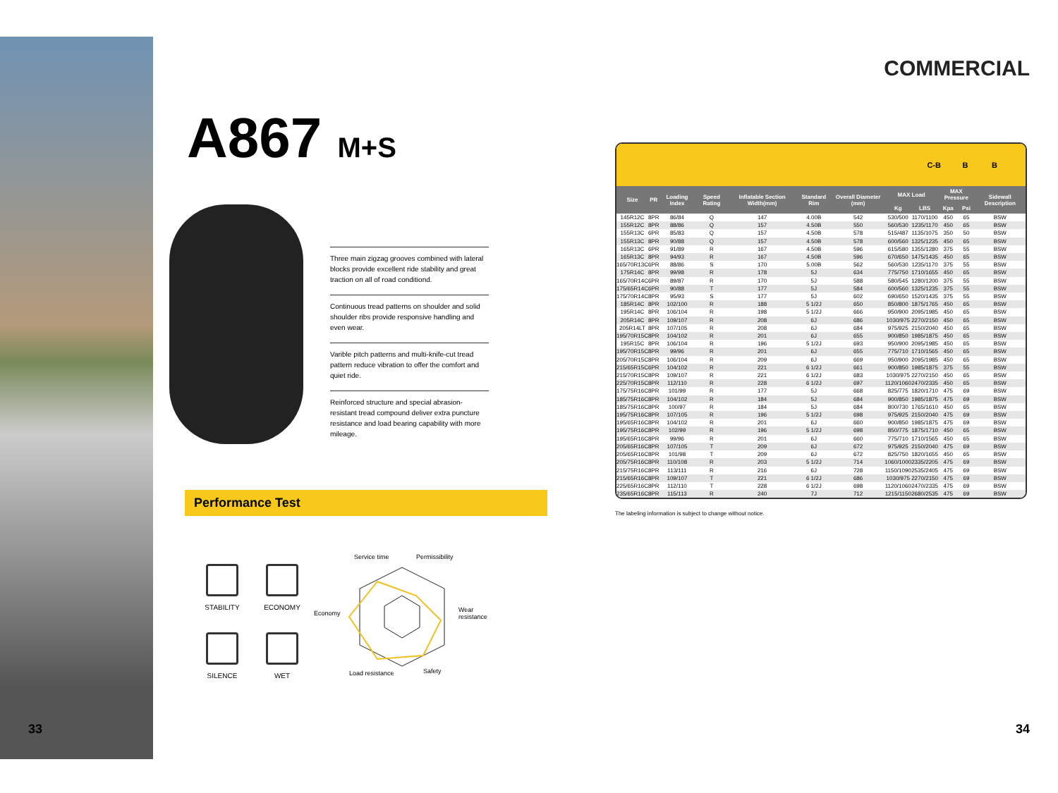A867 M+S
Three main zigzag grooves combined with lateral blocks provide excellent ride stability and great traction on all of road conditiond.
Continuous tread patterns on shoulder and solid shoulder ribs provide responsive handling and even wear.
Varible pitch patterns and multi-knife-cut tread pattern reduce vibration to offer the comfort and quiet ride.
Reinforced structure and special abrasion-resistant tread compound deliver extra puncture resistance and load bearing capability with more mileage.
Performance Test
STABILITY
ECONOMY
SILENCE
WET
Service time Permissibility
Economy Wear
resistance
Load resistance Safety
33
COMMERCIAL
C-B B B
| Size | PR | Loading Index | Speed Rating | Inflatable Section Width(mm) | Standard Rim | Overall Diameter (mm) | MAX Load | | MAX Pressure | | Sidewall Description |
| --- | --- | --- | --- | --- | --- | --- | --- | --- | --- | --- | --- |
| | | | | | | | Kg | LBS | Kpa | Psi | |
| 145R12C | 8PR | 86/84 | Q | 147 | 4.00B | 542 | 530/500 | 1170/1100 | 450 | 65 | BSW |
| 155R12C | 8PR | 88/86 | Q | 157 | 4.50B | 550 | 560/530 | 1235/1170 | 450 | 65 | BSW |
| 155R13C | 6PR | 85/83 | Q | 157 | 4.50B | 578 | 515/487 | 1135/1075 | 350 | 50 | BSW |
| 155R13C | 8PR | 90/88 | Q | 157 | 4.50B | 578 | 600/560 | 1325/1235 | 450 | 65 | BSW |
| 165R13C | 6PR | 91/89 | R | 167 | 4.50B | 596 | 615/580 | 1355/1280 | 375 | 55 | BSW |
| 165R13C | 8PR | 94/93 | R | 167 | 4.50B | 596 | 670/650 | 1475/1435 | 450 | 65 | BSW |
| 165/70R13C | 6PR | 88/86 | S | 170 | 5.00B | 562 | 560/530 | 1235/1170 | 375 | 55 | BSW |
| 175R14C | 8PR | 99/98 | R | 178 | 5J | 634 | 775/750 | 1710/1655 | 450 | 65 | BSW |
| 165/70R14C | 6PR | 89/87 | R | 170 | 5J | 588 | 580/545 | 1280/1200 | 375 | 55 | BSW |
| 175/65R14C | 6PR | 90/88 | T | 177 | 5J | 584 | 600/560 | 1325/1235 | 375 | 55 | BSW |
| 175/70R14C | 8PR | 95/93 | S | 177 | 5J | 602 | 690/650 | 1520/1435 | 375 | 55 | BSW |
| 185R14C | 8PR | 102/100 | R | 188 | 5 1/2J | 650 | 850/800 | 1875/1765 | 450 | 65 | BSW |
| 195R14C | 8PR | 106/104 | R | 198 | 5 1/2J | 666 | 950/900 | 2095/1985 | 450 | 65 | BSW |
| 205R14C | 8PR | 109/107 | R | 208 | 6J | 686 | 1030/975 | 2270/2150 | 450 | 65 | BSW |
| 205R14LT | 8PR | 107/105 | R | 208 | 6J | 684 | 975/925 | 2150/2040 | 450 | 65 | BSW |
| 195/70R15C | 8PR | 104/102 | R | 201 | 6J | 655 | 900/850 | 1985/1875 | 450 | 65 | BSW |
| 195R15C | 8PR | 106/104 | R | 196 | 5 1/2J | 693 | 950/900 | 2095/1985 | 450 | 65 | BSW |
| 195/70R15C | 8PR | 99/96 | R | 201 | 6J | 655 | 775/710 | 1710/1565 | 450 | 65 | BSW |
| 205/70R15C | 8PR | 106/104 | R | 209 | 6J | 669 | 950/900 | 2095/1985 | 450 | 65 | BSW |
| 215/65R15C | 6PR | 104/102 | R | 221 | 6 1/2J | 661 | 900/850 | 1985/1875 | 375 | 55 | BSW |
| 215/70R15C | 8PR | 109/107 | R | 221 | 6 1/2J | 683 | 1030/975 | 2270/2150 | 450 | 65 | BSW |
| 225/70R15C | 8PR | 112/110 | R | 228 | 6 1/2J | 697 | 1120/1060 | 2470/2335 | 450 | 65 | BSW |
| 175/75R16C | 8PR | 101/99 | R | 177 | 5J | 668 | 825/775 | 1820/1710 | 475 | 69 | BSW |
| 185/75R16C | 8PR | 104/102 | R | 184 | 5J | 684 | 900/850 | 1985/1875 | 475 | 69 | BSW |
| 185/75R16C | 8PR | 100/97 | R | 184 | 5J | 684 | 800/730 | 1765/1610 | 450 | 65 | BSW |
| 195/75R16C | 8PR | 107/105 | R | 196 | 5 1/2J | 698 | 975/925 | 2150/2040 | 475 | 69 | BSW |
| 195/65R16C | 8PR | 104/102 | R | 201 | 6J | 660 | 900/850 | 1985/1875 | 475 | 69 | BSW |
| 195/75R16C | 8PR | 102/99 | R | 196 | 5 1/2J | 698 | 850/775 | 1875/1710 | 450 | 65 | BSW |
| 195/65R16C | 8PR | 99/96 | R | 201 | 6J | 660 | 775/710 | 1710/1565 | 450 | 65 | BSW |
| 205/65R16C | 8PR | 107/105 | T | 209 | 6J | 672 | 975/925 | 2150/2040 | 475 | 69 | BSW |
| 205/65R16C | 8PR | 101/98 | T | 209 | 6J | 672 | 825/750 | 1820/1655 | 450 | 65 | BSW |
| 205/75R16C | 8PR | 110/108 | R | 203 | 5 1/2J | 714 | 1060/1000 | 2335/2205 | 475 | 69 | BSW |
| 215/75R16C | 8PR | 113/111 | R | 216 | 6J | 728 | 1150/1090 | 2535/2405 | 475 | 69 | BSW |
| 215/65R16C | 8PR | 109/107 | T | 221 | 6 1/2J | 686 | 1030/975 | 2270/2150 | 475 | 69 | BSW |
| 225/65R16C | 8PR | 112/110 | T | 228 | 6 1/2J | 698 | 1120/1060 | 2470/2335 | 475 | 69 | BSW |
| 235/65R16C | 8PR | 115/113 | R | 240 | 7J | 712 | 1215/1150 | 2680/2535 | 475 | 69 | BSW |
The labeling information is subject to change without notice.
34